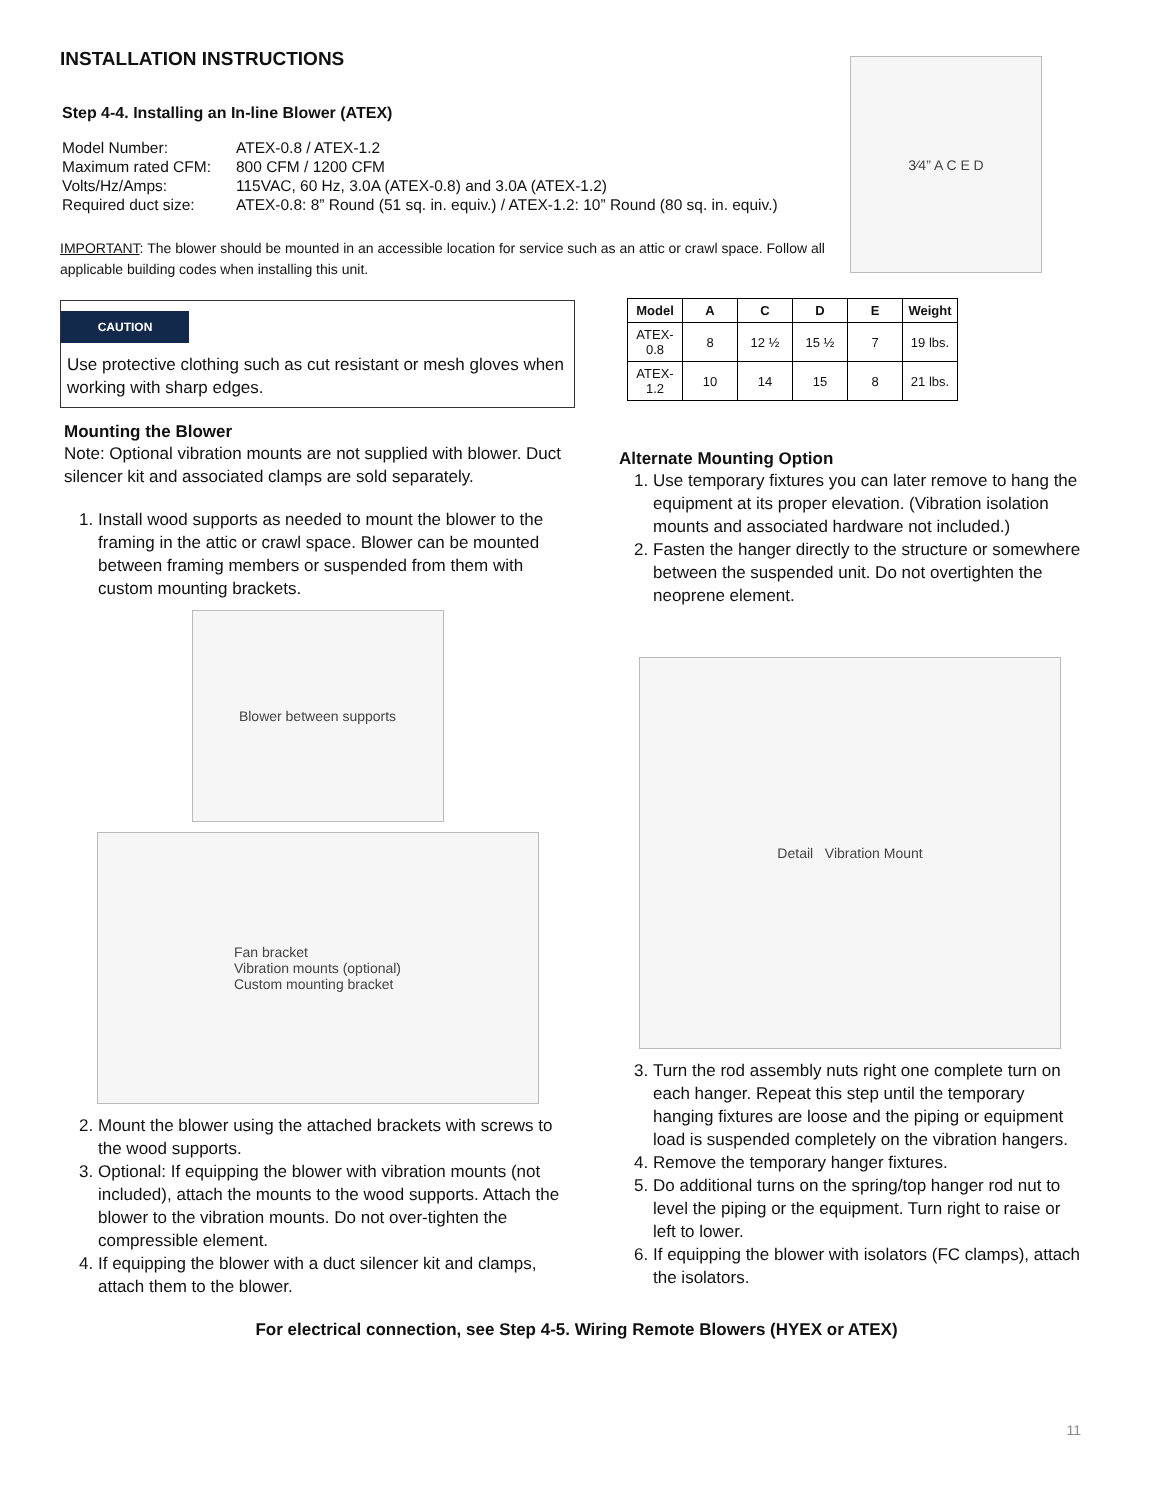INSTALLATION INSTRUCTIONS
Step 4-4. Installing an In-line Blower (ATEX)
Model Number: ATEX-0.8 / ATEX-1.2
Maximum rated CFM: 800 CFM / 1200 CFM
Volts/Hz/Amps: 115VAC, 60 Hz, 3.0A (ATEX-0.8) and 3.0A (ATEX-1.2)
Required duct size: ATEX-0.8: 8” Round (51 sq. in. equiv.) / ATEX-1.2: 10” Round (80 sq. in. equiv.)
IMPORTANT: The blower should be mounted in an accessible location for service such as an attic or crawl space. Follow all applicable building codes when installing this unit.
3⁄4” A C E D
CAUTION
Use protective clothing such as cut resistant or mesh gloves when working with sharp edges.
Mounting the Blower
Note: Optional vibration mounts are not supplied with blower. Duct silencer kit and associated clamps are sold separately.
1. Install wood supports as needed to mount the blower to the framing in the attic or crawl space. Blower can be mounted between framing members or suspended from them with custom mounting brackets.
Blower between supports
Fan bracket
Vibration mounts (optional)
Custom mounting bracket
2. Mount the blower using the attached brackets with screws to the wood supports.
3. Optional: If equipping the blower with vibration mounts (not included), attach the mounts to the wood supports. Attach the blower to the vibration mounts. Do not over-tighten the compressible element.
4. If equipping the blower with a duct silencer kit and clamps, attach them to the blower.
| Model | A | C | D | E | Weight |
| --- | --- | --- | --- | --- | --- |
| ATEX-0.8 | 8 | 12 ½ | 15 ½ | 7 | 19 lbs. |
| ATEX-1.2 | 10 | 14 | 15 | 8 | 21 lbs. |
Alternate Mounting Option
1. Use temporary fixtures you can later remove to hang the equipment at its proper elevation. (Vibration isolation mounts and associated hardware not included.)
2. Fasten the hanger directly to the structure or somewhere between the suspended unit. Do not overtighten the neoprene element.
Detail Vibration Mount
3. Turn the rod assembly nuts right one complete turn on each hanger. Repeat this step until the temporary hanging fixtures are loose and the piping or equipment load is suspended completely on the vibration hangers.
4. Remove the temporary hanger fixtures.
5. Do additional turns on the spring/top hanger rod nut to level the piping or the equipment. Turn right to raise or left to lower.
6. If equipping the blower with isolators (FC clamps), attach the isolators.
For electrical connection, see Step 4-5. Wiring Remote Blowers (HYEX or ATEX)
11